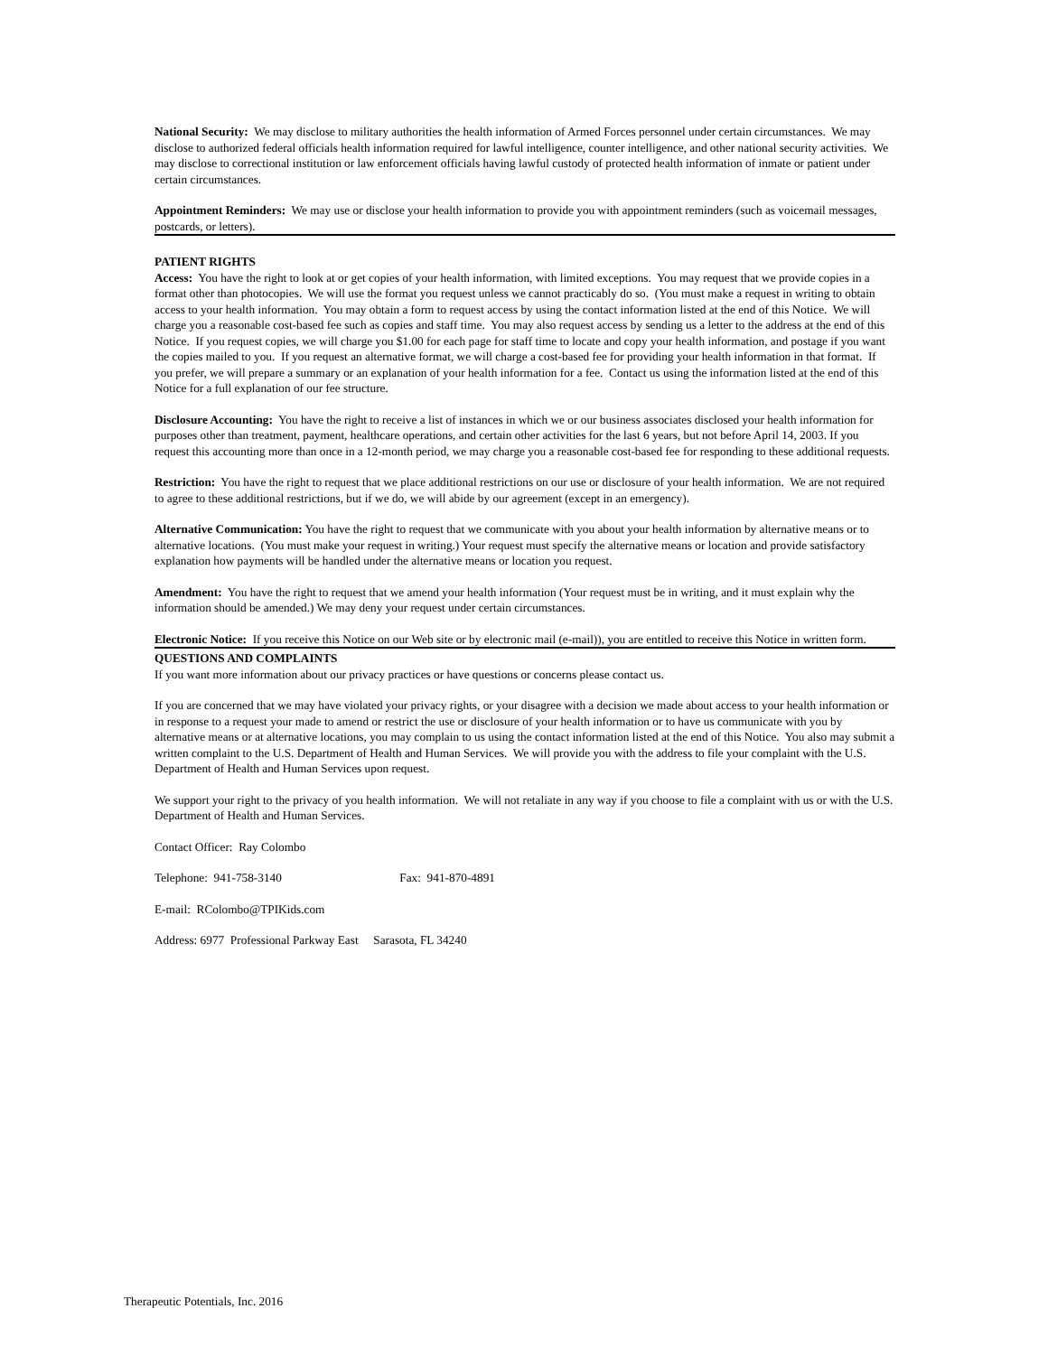National Security: We may disclose to military authorities the health information of Armed Forces personnel under certain circumstances. We may disclose to authorized federal officials health information required for lawful intelligence, counter intelligence, and other national security activities. We may disclose to correctional institution or law enforcement officials having lawful custody of protected health information of inmate or patient under certain circumstances.
Appointment Reminders: We may use or disclose your health information to provide you with appointment reminders (such as voicemail messages, postcards, or letters).
PATIENT RIGHTS
Access: You have the right to look at or get copies of your health information, with limited exceptions. You may request that we provide copies in a format other than photocopies. We will use the format you request unless we cannot practicably do so. (You must make a request in writing to obtain access to your health information. You may obtain a form to request access by using the contact information listed at the end of this Notice. We will charge you a reasonable cost-based fee such as copies and staff time. You may also request access by sending us a letter to the address at the end of this Notice. If you request copies, we will charge you $1.00 for each page for staff time to locate and copy your health information, and postage if you want the copies mailed to you. If you request an alternative format, we will charge a cost-based fee for providing your health information in that format. If you prefer, we will prepare a summary or an explanation of your health information for a fee. Contact us using the information listed at the end of this Notice for a full explanation of our fee structure.
Disclosure Accounting: You have the right to receive a list of instances in which we or our business associates disclosed your health information for purposes other than treatment, payment, healthcare operations, and certain other activities for the last 6 years, but not before April 14, 2003. If you request this accounting more than once in a 12-month period, we may charge you a reasonable cost-based fee for responding to these additional requests.
Restriction: You have the right to request that we place additional restrictions on our use or disclosure of your health information. We are not required to agree to these additional restrictions, but if we do, we will abide by our agreement (except in an emergency).
Alternative Communication: You have the right to request that we communicate with you about your health information by alternative means or to alternative locations. (You must make your request in writing.) Your request must specify the alternative means or location and provide satisfactory explanation how payments will be handled under the alternative means or location you request.
Amendment: You have the right to request that we amend your health information (Your request must be in writing, and it must explain why the information should be amended.) We may deny your request under certain circumstances.
Electronic Notice: If you receive this Notice on our Web site or by electronic mail (e-mail)), you are entitled to receive this Notice in written form.
QUESTIONS AND COMPLAINTS
If you want more information about our privacy practices or have questions or concerns please contact us.
If you are concerned that we may have violated your privacy rights, or your disagree with a decision we made about access to your health information or in response to a request your made to amend or restrict the use or disclosure of your health information or to have us communicate with you by alternative means or at alternative locations, you may complain to us using the contact information listed at the end of this Notice. You also may submit a written complaint to the U.S. Department of Health and Human Services. We will provide you with the address to file your complaint with the U.S. Department of Health and Human Services upon request.
We support your right to the privacy of you health information. We will not retaliate in any way if you choose to file a complaint with us or with the U.S. Department of Health and Human Services.
Contact Officer: Ray Colombo
Telephone: 941-758-3140 Fax: 941-870-4891
E-mail: RColombo@TPIKids.com
Address: 6977 Professional Parkway East Sarasota, FL 34240
Therapeutic Potentials, Inc. 2016